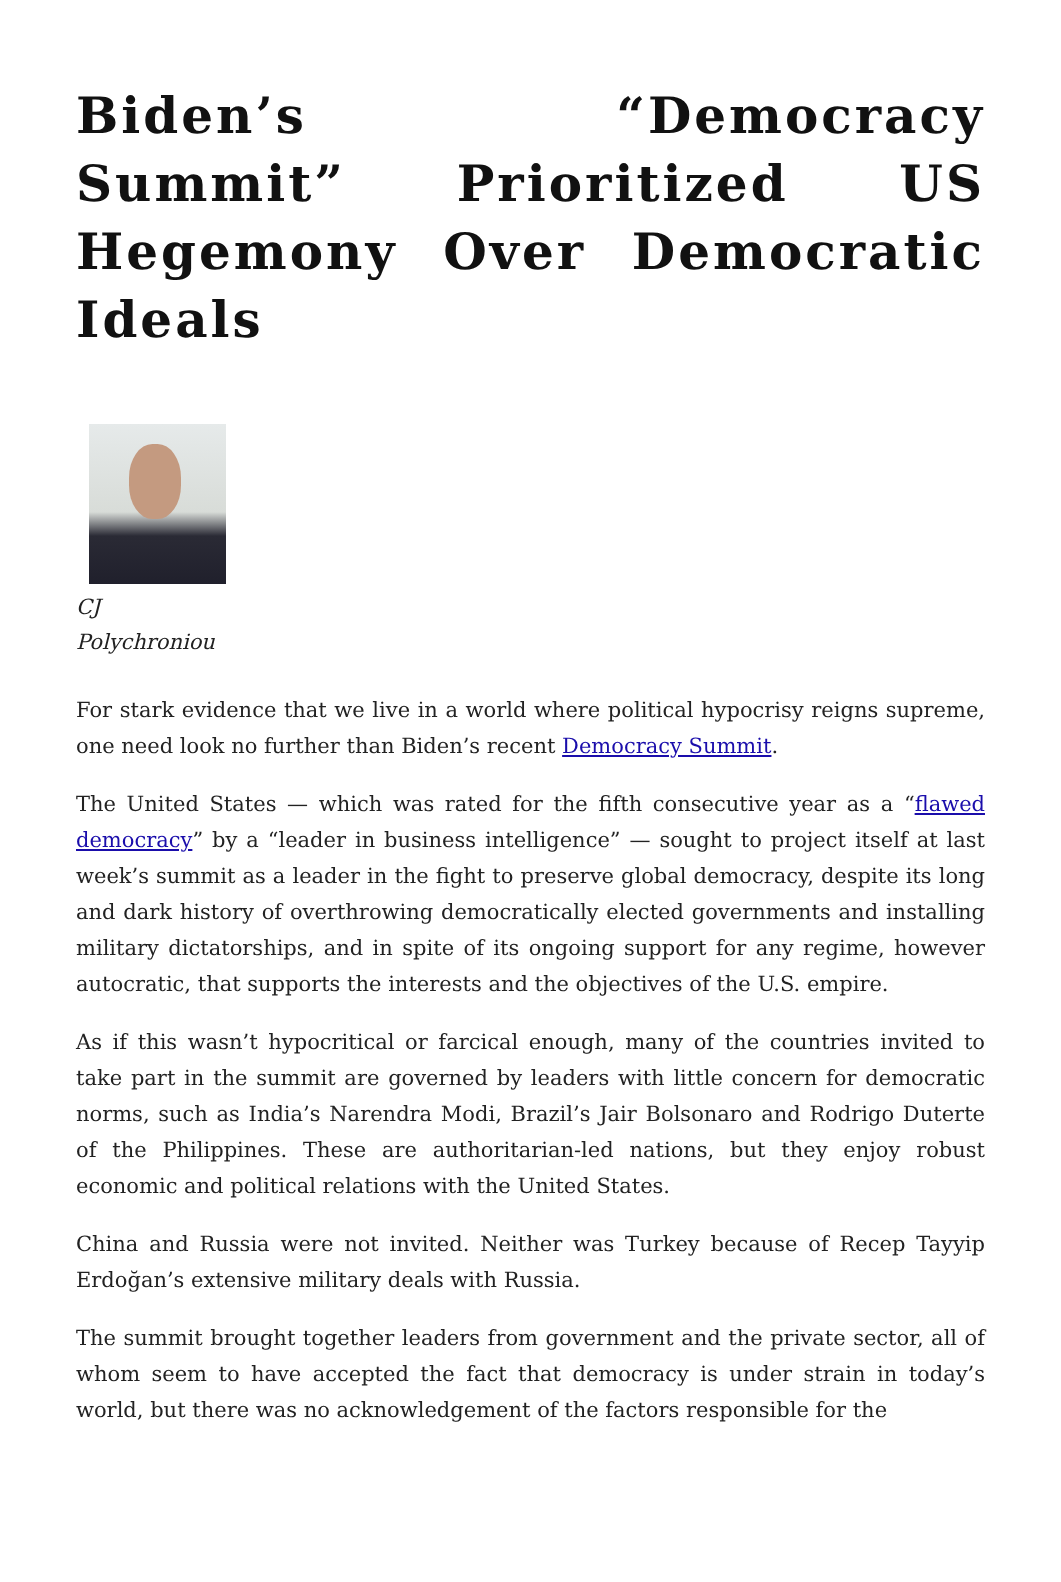Biden’s “Democracy Summit” Prioritized US Hegemony Over Democratic Ideals
CJ
Polychroniou
For stark evidence that we live in a world where political hypocrisy reigns supreme, one need look no further than Biden’s recent Democracy Summit.
The United States — which was rated for the fifth consecutive year as a “flawed democracy” by a “leader in business intelligence” — sought to project itself at last week’s summit as a leader in the fight to preserve global democracy, despite its long and dark history of overthrowing democratically elected governments and installing military dictatorships, and in spite of its ongoing support for any regime, however autocratic, that supports the interests and the objectives of the U.S. empire.
As if this wasn’t hypocritical or farcical enough, many of the countries invited to take part in the summit are governed by leaders with little concern for democratic norms, such as India’s Narendra Modi, Brazil’s Jair Bolsonaro and Rodrigo Duterte of the Philippines. These are authoritarian-led nations, but they enjoy robust economic and political relations with the United States.
China and Russia were not invited. Neither was Turkey because of Recep Tayyip Erdoğan’s extensive military deals with Russia.
The summit brought together leaders from government and the private sector, all of whom seem to have accepted the fact that democracy is under strain in today’s world, but there was no acknowledgement of the factors responsible for the